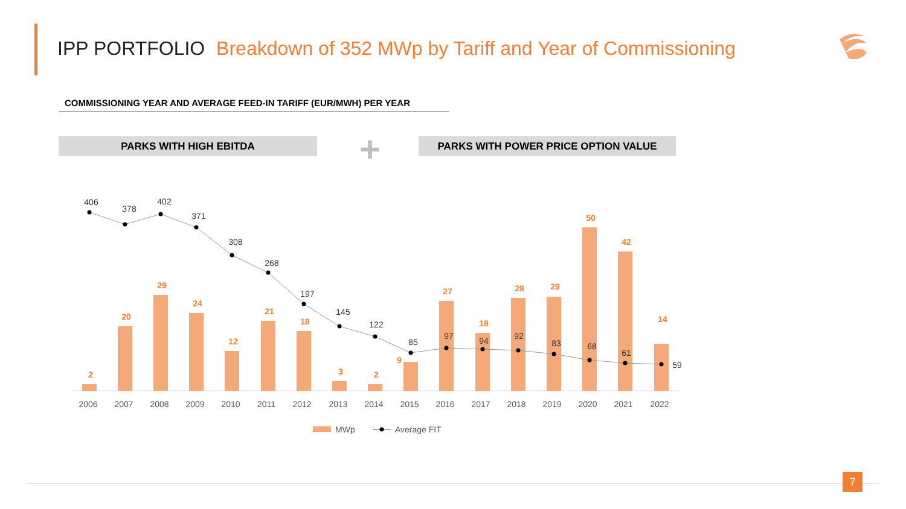IPP PORTFOLIO Breakdown of 352 MWp by Tariff and Year of Commissioning
COMMISSIONING YEAR AND AVERAGE FEED-IN TARIFF (EUR/MWH) PER YEAR
PARKS WITH HIGH EBITDA + PARKS WITH POWER PRICE OPTION VALUE
2
20
29
24
12
21
18
3
2
9
27
18
28
29
50
42
14
406
378
402
371
308
268
197
145
122
85
97
94
92
83
68
61
59
2006
2007
2008
2009
2010
2011
2012
2013
2014
2015
2016
2017
2018
2019
2020
2021
2022
MWp
Average FIT
7